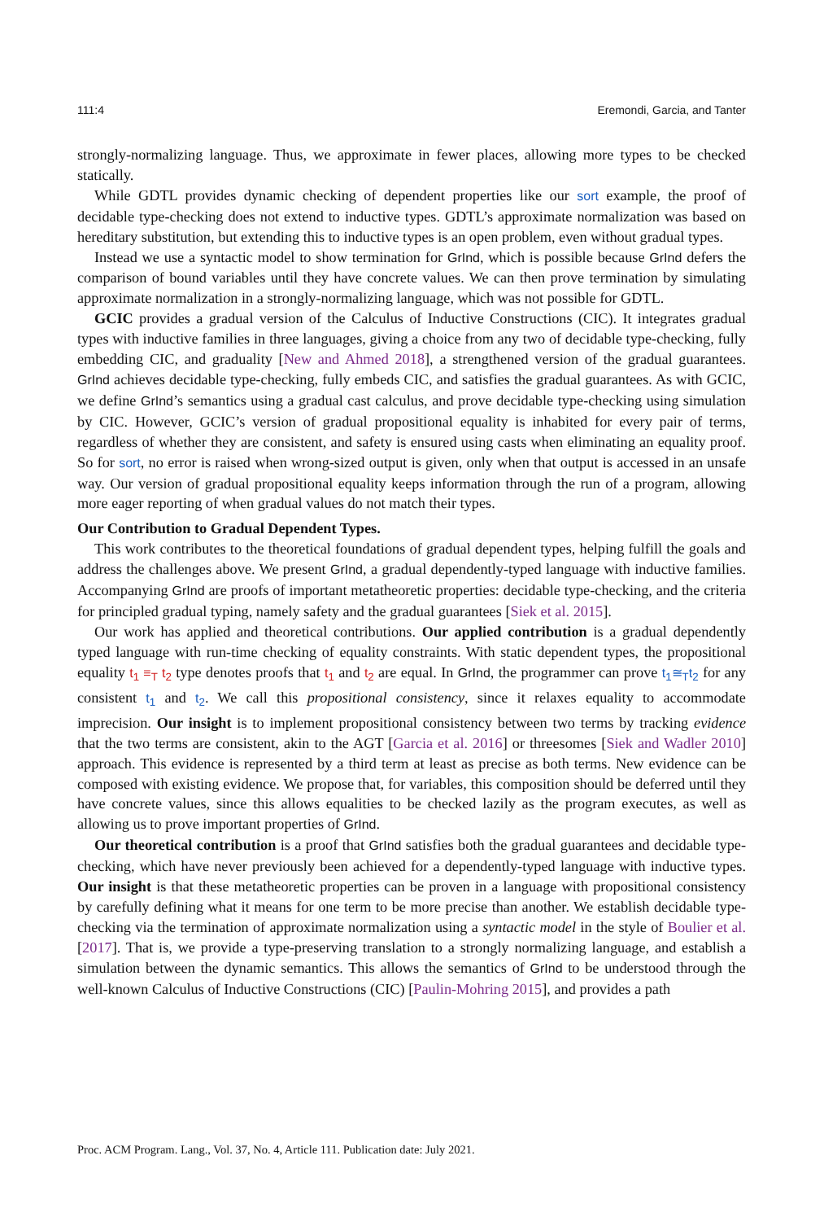111:4 Eremondi, Garcia, and Tanter
strongly-normalizing language. Thus, we approximate in fewer places, allowing more types to be checked statically.
While GDTL provides dynamic checking of dependent properties like our sort example, the proof of decidable type-checking does not extend to inductive types. GDTL’s approximate normalization was based on hereditary substitution, but extending this to inductive types is an open problem, even without gradual types.
Instead we use a syntactic model to show termination for GrInd, which is possible because GrInd defers the comparison of bound variables until they have concrete values. We can then prove termination by simulating approximate normalization in a strongly-normalizing language, which was not possible for GDTL.
GCIC provides a gradual version of the Calculus of Inductive Constructions (CIC). It integrates gradual types with inductive families in three languages, giving a choice from any two of decidable type-checking, fully embedding CIC, and graduality [New and Ahmed 2018], a strengthened version of the gradual guarantees. GrInd achieves decidable type-checking, fully embeds CIC, and satisfies the gradual guarantees. As with GCIC, we define GrInd’s semantics using a gradual cast calculus, and prove decidable type-checking using simulation by CIC. However, GCIC’s version of gradual propositional equality is inhabited for every pair of terms, regardless of whether they are consistent, and safety is ensured using casts when eliminating an equality proof. So for sort, no error is raised when wrong-sized output is given, only when that output is accessed in an unsafe way. Our version of gradual propositional equality keeps information through the run of a program, allowing more eager reporting of when gradual values do not match their types.
Our Contribution to Gradual Dependent Types.
This work contributes to the theoretical foundations of gradual dependent types, helping fulfill the goals and address the challenges above. We present GrInd, a gradual dependently-typed language with inductive families. Accompanying GrInd are proofs of important metatheoretic properties: decidable type-checking, and the criteria for principled gradual typing, namely safety and the gradual guarantees [Siek et al. 2015].
Our work has applied and theoretical contributions. Our applied contribution is a gradual dependently typed language with run-time checking of equality constraints. With static dependent types, the propositional equality t<sub>1</sub> ≡<sub>T</sub> t<sub>2</sub> type denotes proofs that t<sub>1</sub> and t<sub>2</sub> are equal. In GrInd, the programmer can prove t<sub>1</sub>≅<sub>T</sub>t<sub>2</sub> for any consistent t<sub>1</sub> and t<sub>2</sub>. We call this propositional consistency, since it relaxes equality to accommodate imprecision. Our insight is to implement propositional consistency between two terms by tracking evidence that the two terms are consistent, akin to the AGT [Garcia et al. 2016] or threesomes [Siek and Wadler 2010] approach. This evidence is represented by a third term at least as precise as both terms. New evidence can be composed with existing evidence. We propose that, for variables, this composition should be deferred until they have concrete values, since this allows equalities to be checked lazily as the program executes, as well as allowing us to prove important properties of GrInd.
Our theoretical contribution is a proof that GrInd satisfies both the gradual guarantees and decidable type-checking, which have never previously been achieved for a dependently-typed language with inductive types. Our insight is that these metatheoretic properties can be proven in a language with propositional consistency by carefully defining what it means for one term to be more precise than another. We establish decidable type-checking via the termination of approximate normalization using a syntactic model in the style of Boulier et al. [2017]. That is, we provide a type-preserving translation to a strongly normalizing language, and establish a simulation between the dynamic semantics. This allows the semantics of GrInd to be understood through the well-known Calculus of Inductive Constructions (CIC) [Paulin-Mohring 2015], and provides a path
Proc. ACM Program. Lang., Vol. 37, No. 4, Article 111. Publication date: July 2021.